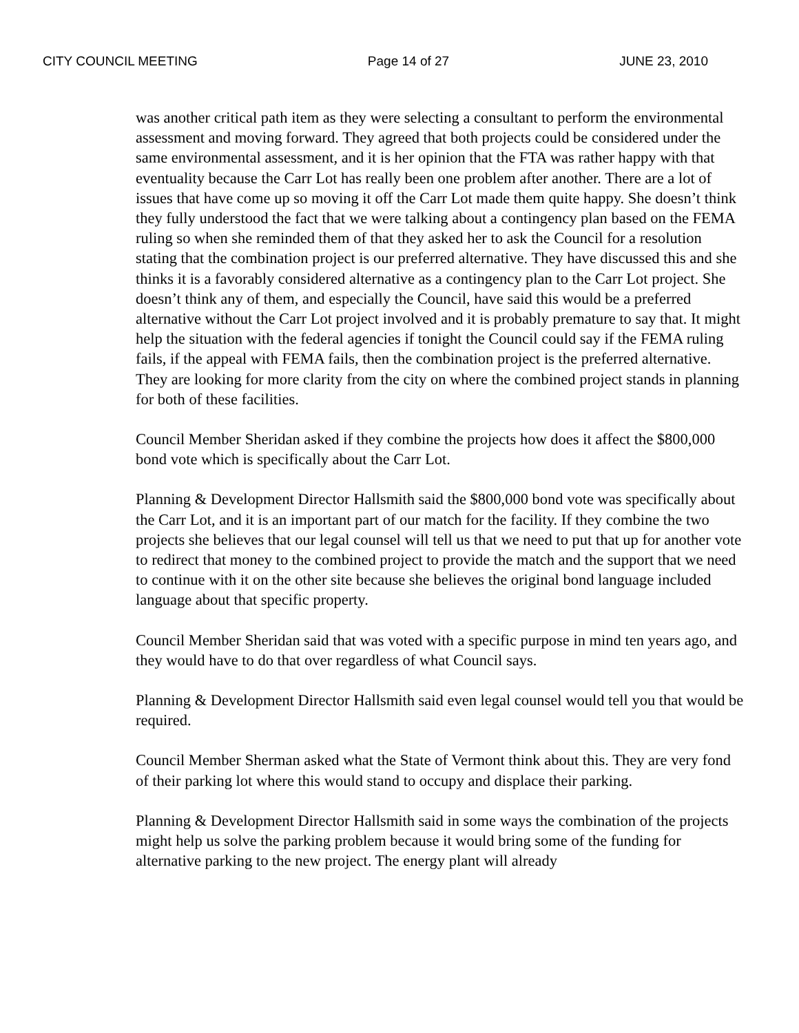CITY COUNCIL MEETING Page 14 of 27 JUNE 23, 2010
was another critical path item as they were selecting a consultant to perform the environmental assessment and moving forward. They agreed that both projects could be considered under the same environmental assessment, and it is her opinion that the FTA was rather happy with that eventuality because the Carr Lot has really been one problem after another. There are a lot of issues that have come up so moving it off the Carr Lot made them quite happy. She doesn’t think they fully understood the fact that we were talking about a contingency plan based on the FEMA ruling so when she reminded them of that they asked her to ask the Council for a resolution stating that the combination project is our preferred alternative. They have discussed this and she thinks it is a favorably considered alternative as a contingency plan to the Carr Lot project. She doesn’t think any of them, and especially the Council, have said this would be a preferred alternative without the Carr Lot project involved and it is probably premature to say that. It might help the situation with the federal agencies if tonight the Council could say if the FEMA ruling fails, if the appeal with FEMA fails, then the combination project is the preferred alternative. They are looking for more clarity from the city on where the combined project stands in planning for both of these facilities.
Council Member Sheridan asked if they combine the projects how does it affect the $800,000 bond vote which is specifically about the Carr Lot.
Planning & Development Director Hallsmith said the $800,000 bond vote was specifically about the Carr Lot, and it is an important part of our match for the facility. If they combine the two projects she believes that our legal counsel will tell us that we need to put that up for another vote to redirect that money to the combined project to provide the match and the support that we need to continue with it on the other site because she believes the original bond language included language about that specific property.
Council Member Sheridan said that was voted with a specific purpose in mind ten years ago, and they would have to do that over regardless of what Council says.
Planning & Development Director Hallsmith said even legal counsel would tell you that would be required.
Council Member Sherman asked what the State of Vermont think about this. They are very fond of their parking lot where this would stand to occupy and displace their parking.
Planning & Development Director Hallsmith said in some ways the combination of the projects might help us solve the parking problem because it would bring some of the funding for alternative parking to the new project. The energy plant will already